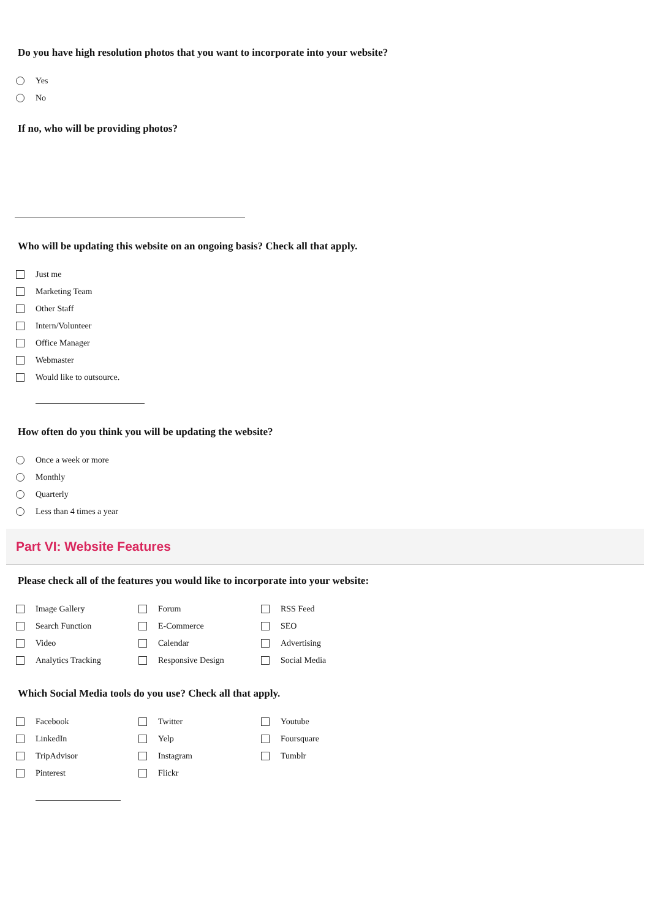Do you have high resolution photos that you want to incorporate into your website?
Yes
No
If no, who will be providing photos?
Who will be updating this website on an ongoing basis? Check all that apply.
Just me
Marketing Team
Other Staff
Intern/Volunteer
Office Manager
Webmaster
Would like to outsource.
How often do you think you will be updating the website?
Once a week or more
Monthly
Quarterly
Less than 4 times a year
Part VI: Website Features
Please check all of the features you would like to incorporate into your website:
Image Gallery
Forum
RSS Feed
Search Function
E-Commerce
SEO
Video
Calendar
Advertising
Analytics Tracking
Responsive Design
Social Media
Which Social Media tools do you use? Check all that apply.
Facebook
Twitter
Youtube
LinkedIn
Yelp
Foursquare
TripAdvisor
Instagram
Tumblr
Pinterest
Flickr